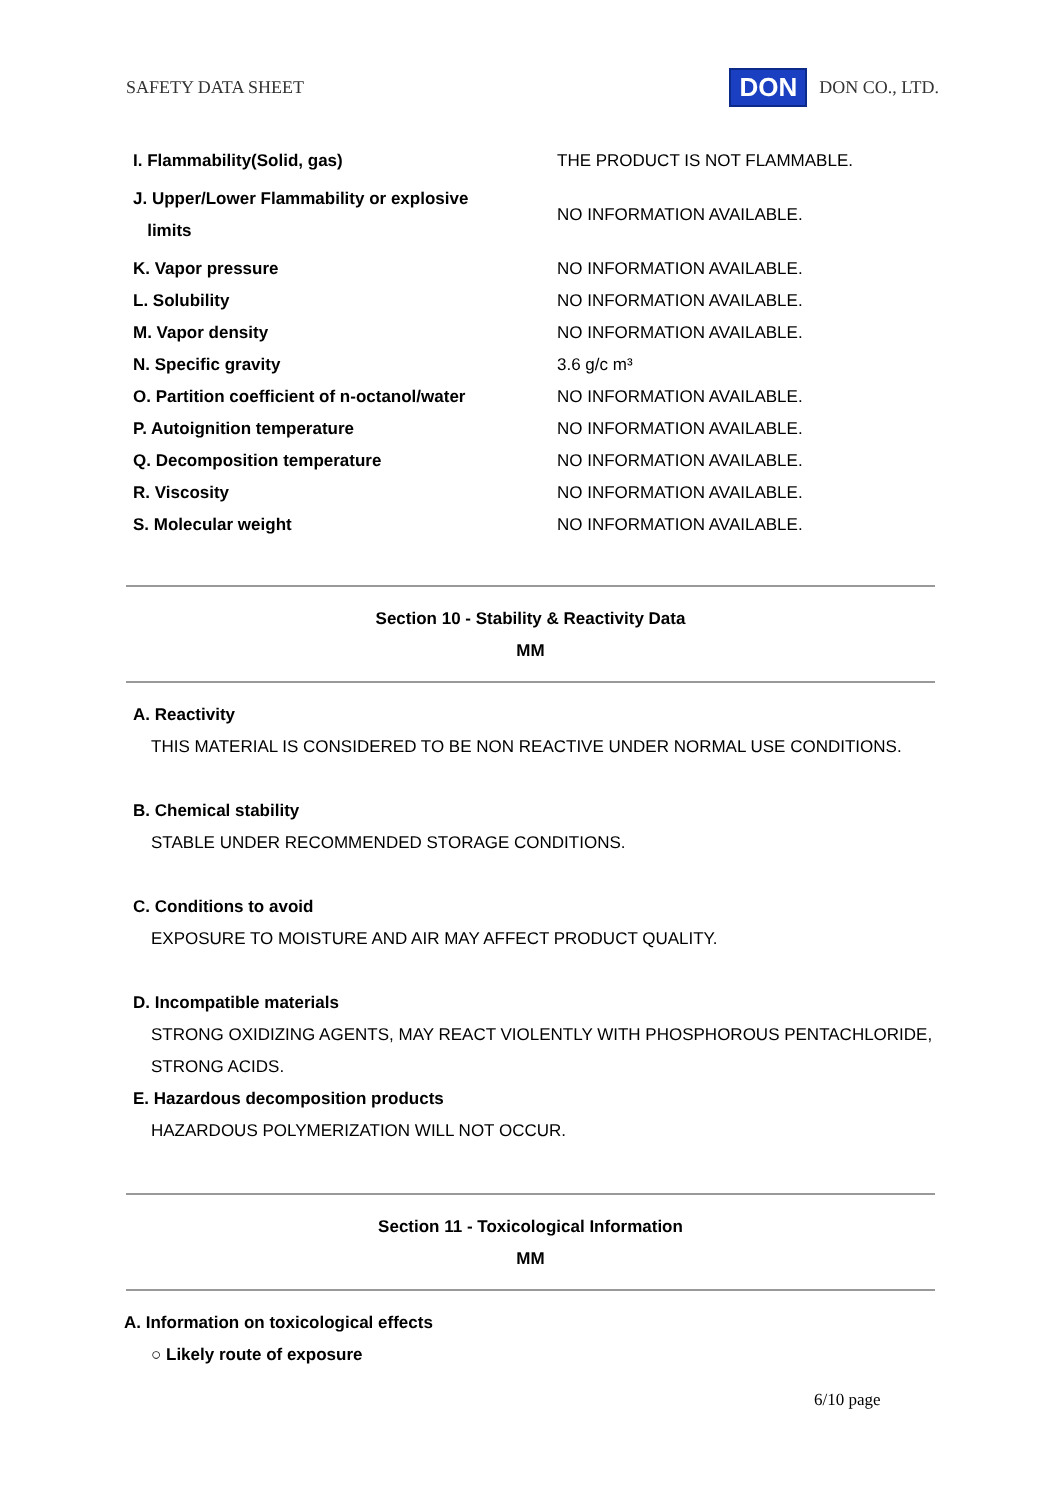SAFETY DATA SHEET
DON DON CO., LTD.
| I. Flammability(Solid, gas) | THE PRODUCT IS NOT FLAMMABLE. |
| J. Upper/Lower Flammability or explosive limits | NO INFORMATION AVAILABLE. |
| K. Vapor pressure | NO INFORMATION AVAILABLE. |
| L. Solubility | NO INFORMATION AVAILABLE. |
| M. Vapor density | NO INFORMATION AVAILABLE. |
| N. Specific gravity | 3.6 g/c m³ |
| O. Partition coefficient of n-octanol/water | NO INFORMATION AVAILABLE. |
| P. Autoignition temperature | NO INFORMATION AVAILABLE. |
| Q. Decomposition temperature | NO INFORMATION AVAILABLE. |
| R. Viscosity | NO INFORMATION AVAILABLE. |
| S. Molecular weight | NO INFORMATION AVAILABLE. |
Section 10 - Stability & Reactivity Data
MM
A. Reactivity
THIS MATERIAL IS CONSIDERED TO BE NON REACTIVE UNDER NORMAL USE CONDITIONS.
B. Chemical stability
STABLE UNDER RECOMMENDED STORAGE CONDITIONS.
C. Conditions to avoid
EXPOSURE TO MOISTURE AND AIR MAY AFFECT PRODUCT QUALITY.
D. Incompatible materials
STRONG OXIDIZING AGENTS, MAY REACT VIOLENTLY WITH PHOSPHOROUS PENTACHLORIDE,
STRONG ACIDS.
E. Hazardous decomposition products
HAZARDOUS POLYMERIZATION WILL NOT OCCUR.
Section 11 - Toxicological Information
MM
A. Information on toxicological effects
○ Likely route of exposure
6/10 page